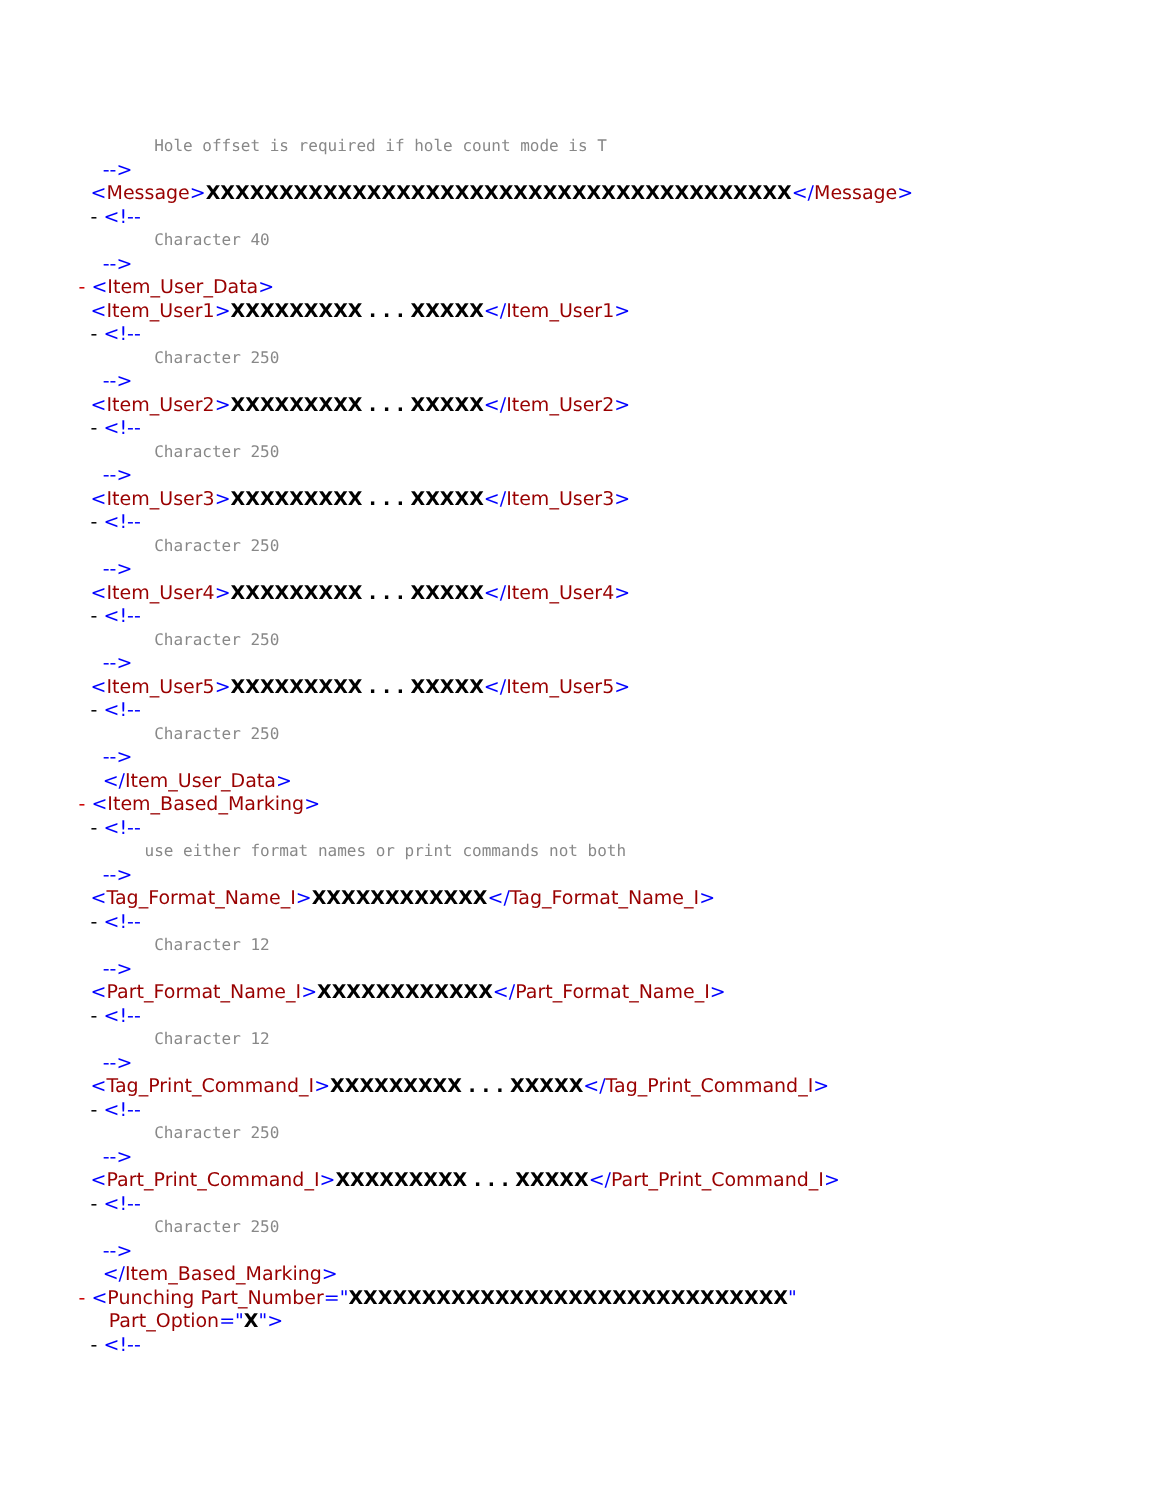Hole offset is required if hole count mode is T
-->
<Message>XXXXXXXXXXXXXXXXXXXXXXXXXXXXXXXXXXXXXXXX</Message>
- <!--
Character 40
-->
- <Item_User_Data>
<Item_User1>XXXXXXXXX . . . XXXXX</Item_User1>
- <!--
Character 250
-->
<Item_User2>XXXXXXXXX . . . XXXXX</Item_User2>
- <!--
Character 250
-->
<Item_User3>XXXXXXXXX . . . XXXXX</Item_User3>
- <!--
Character 250
-->
<Item_User4>XXXXXXXXX . . . XXXXX</Item_User4>
- <!--
Character 250
-->
<Item_User5>XXXXXXXXX . . . XXXXX</Item_User5>
- <!--
Character 250
-->
</Item_User_Data>
- <Item_Based_Marking>
- <!--
use either format names or print commands not both
-->
<Tag_Format_Name_I>XXXXXXXXXXXX</Tag_Format_Name_I>
- <!--
Character 12
-->
<Part_Format_Name_I>XXXXXXXXXXXX</Part_Format_Name_I>
- <!--
Character 12
-->
<Tag_Print_Command_I>XXXXXXXXX . . . XXXXX</Tag_Print_Command_I>
- <!--
Character 250
-->
<Part_Print_Command_I>XXXXXXXXX . . . XXXXX</Part_Print_Command_I>
- <!--
Character 250
-->
</Item_Based_Marking>
- <Punching Part_Number="XXXXXXXXXXXXXXXXXXXXXXXXXXXXXX"
Part_Option="X">
- <!--